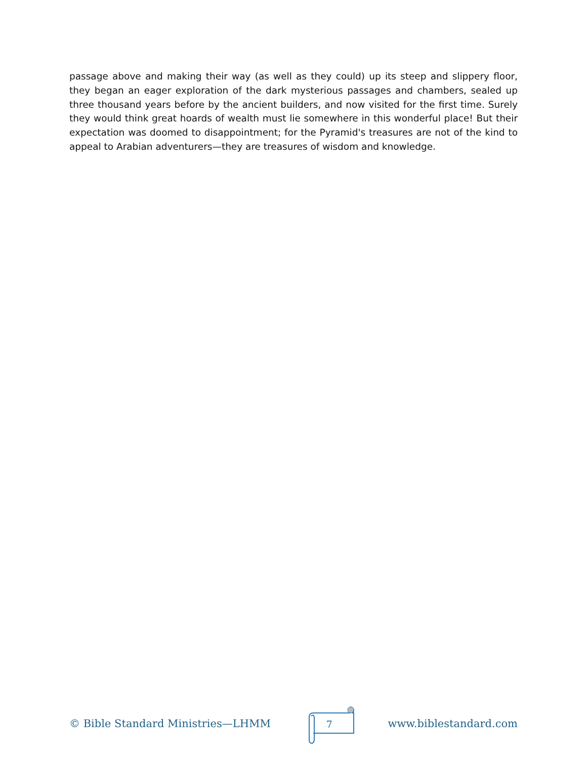passage above and making their way (as well as they could) up its steep and slippery floor, they began an eager exploration of the dark mysterious passages and chambers, sealed up three thousand years before by the ancient builders, and now visited for the first time. Surely they would think great hoards of wealth must lie somewhere in this wonderful place! But their expectation was doomed to disappointment; for the Pyramid's treasures are not of the kind to appeal to Arabian adventurers—they are treasures of wisdom and knowledge.
© Bible Standard Ministries—LHMM
7
www.biblestandard.com